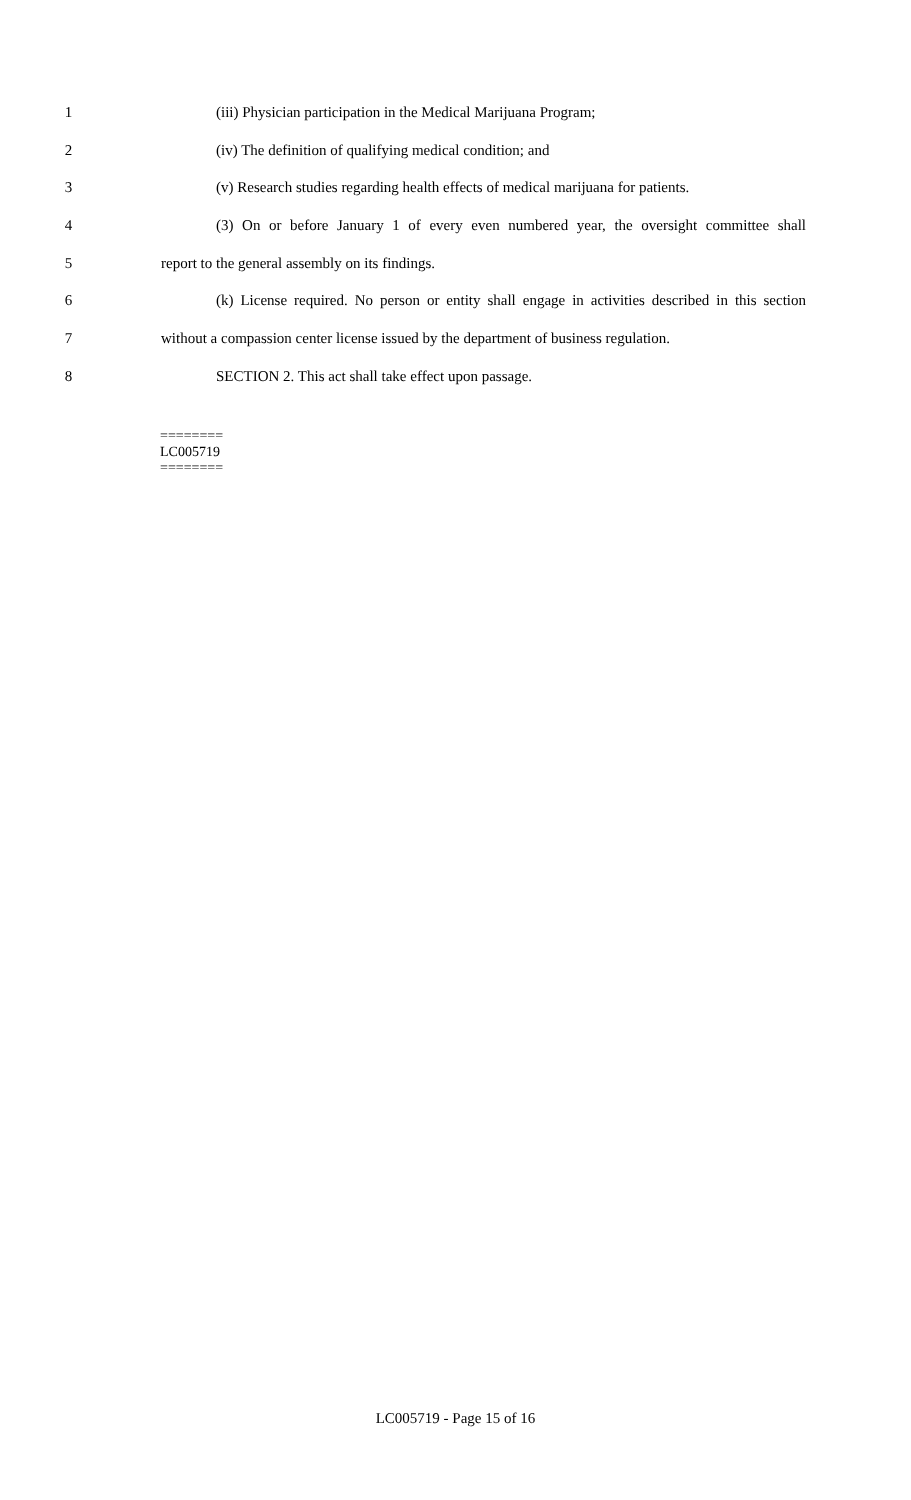1 (iii) Physician participation in the Medical Marijuana Program;
2 (iv) The definition of qualifying medical condition; and
3 (v) Research studies regarding health effects of medical marijuana for patients.
4 (3) On or before January 1 of every even numbered year, the oversight committee shall
5 report to the general assembly on its findings.
6 (k) License required. No person or entity shall engage in activities described in this section
7 without a compassion center license issued by the department of business regulation.
8 SECTION 2. This act shall take effect upon passage.
========
LC005719
========
LC005719 - Page 15 of 16